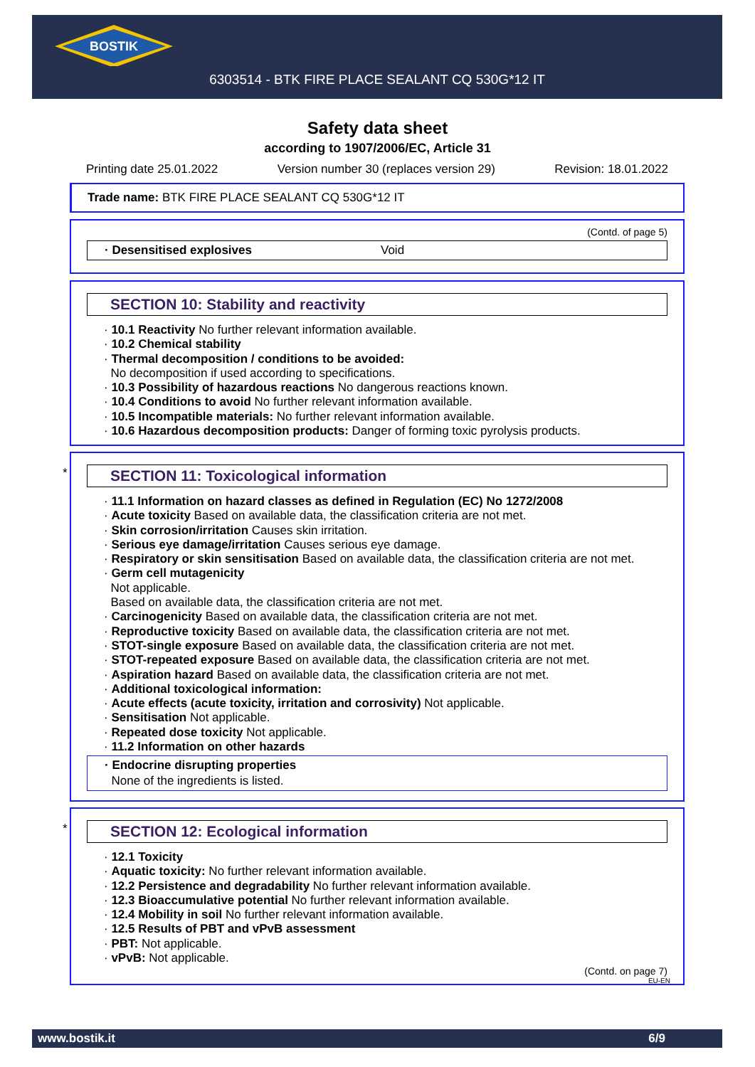BOSTIK
6303514 - BTK FIRE PLACE SEALANT CQ 530G*12 IT
Safety data sheet
according to 1907/2006/EC, Article 31
Printing date 25.01.2022 Version number 30 (replaces version 29) Revision: 18.01.2022
Trade name: BTK FIRE PLACE SEALANT CQ 530G*12 IT
(Contd. of page 5)
· Desensitised explosives Void
SECTION 10: Stability and reactivity
· 10.1 Reactivity No further relevant information available.
· 10.2 Chemical stability
· Thermal decomposition / conditions to be avoided:
No decomposition if used according to specifications.
· 10.3 Possibility of hazardous reactions No dangerous reactions known.
· 10.4 Conditions to avoid No further relevant information available.
· 10.5 Incompatible materials: No further relevant information available.
· 10.6 Hazardous decomposition products: Danger of forming toxic pyrolysis products.
*
SECTION 11: Toxicological information
· 11.1 Information on hazard classes as defined in Regulation (EC) No 1272/2008
· Acute toxicity Based on available data, the classification criteria are not met.
· Skin corrosion/irritation Causes skin irritation.
· Serious eye damage/irritation Causes serious eye damage.
· Respiratory or skin sensitisation Based on available data, the classification criteria are not met.
· Germ cell mutagenicity
Not applicable.
Based on available data, the classification criteria are not met.
· Carcinogenicity Based on available data, the classification criteria are not met.
· Reproductive toxicity Based on available data, the classification criteria are not met.
· STOT-single exposure Based on available data, the classification criteria are not met.
· STOT-repeated exposure Based on available data, the classification criteria are not met.
· Aspiration hazard Based on available data, the classification criteria are not met.
· Additional toxicological information:
· Acute effects (acute toxicity, irritation and corrosivity) Not applicable.
· Sensitisation Not applicable.
· Repeated dose toxicity Not applicable.
· 11.2 Information on other hazards
· Endocrine disrupting properties
None of the ingredients is listed.
*
SECTION 12: Ecological information
· 12.1 Toxicity
· Aquatic toxicity: No further relevant information available.
· 12.2 Persistence and degradability No further relevant information available.
· 12.3 Bioaccumulative potential No further relevant information available.
· 12.4 Mobility in soil No further relevant information available.
· 12.5 Results of PBT and vPvB assessment
· PBT: Not applicable.
· vPvB: Not applicable.
(Contd. on page 7)
EU-EN
www.bostik.it 6/9